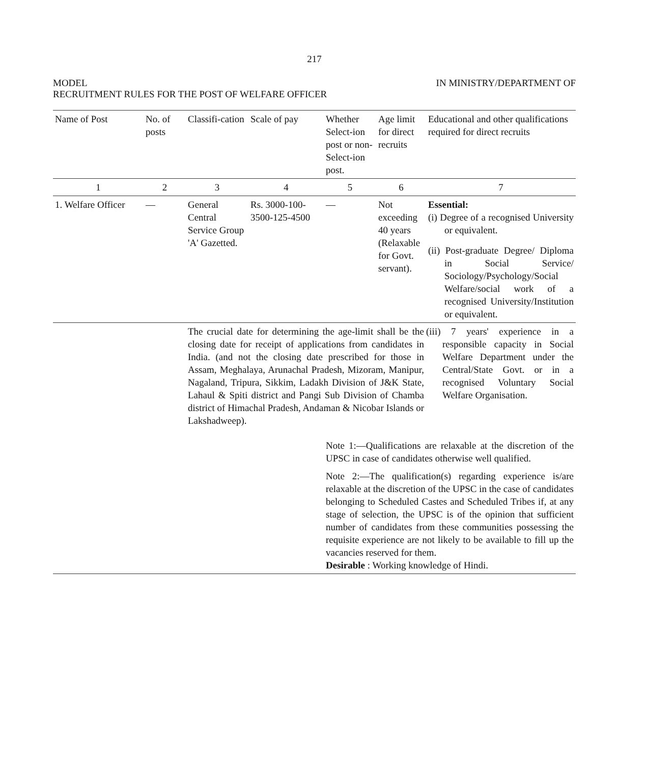217
MODEL IN MINISTRY/DEPARTMENT OF
RECRUITMENT RULES FOR THE POST OF WELFARE OFFICER
| Name of Post | No. of posts | Classifi-cation | Scale of pay | Whether Select-ion post or non-Select-ion post. | Age limit for direct recruits | Educational and other qualifications required for direct recruits |
| --- | --- | --- | --- | --- | --- | --- |
| 1 | 2 | 3 | 4 | 5 | 6 | 7 |
| 1. Welfare Officer | — | General Central Service Group 'A' Gazetted. | Rs. 3000-100-3500-125-4500 | — | Not exceeding 40 years (Relaxable for Govt. servant). | Essential: (i) Degree of a recognised University or equivalent. (ii) Post-graduate Degree/ Diploma in Social Service/ Sociology/Psychology/Social Welfare/social work of a recognised University/Institution or equivalent. |
| | | The crucial date for determining the age-limit shall be the closing date for receipt of applications from candidates in India. (and not the closing date prescribed for those in Assam, Meghalaya, Arunachal Pradesh, Mizoram, Manipur, Nagaland, Tripura, Sikkim, Ladakh Division of J&K State, Lahaul & Spiti district and Pangi Sub Division of Chamba district of Himachal Pradesh, Andaman & Nicobar Islands or Lakshadweep). | | | | (iii) 7 years' experience in a responsible capacity in Social Welfare Department under the Central/State Govt. or in a recognised Voluntary Social Welfare Organisation. |
| | | | | Note 1:—Qualifications are relaxable at the discretion of the UPSC in case of candidates otherwise well qualified. Note 2:—The qualification(s) regarding experience is/are relaxable at the discretion of the UPSC in the case of candidates belonging to Scheduled Castes and Scheduled Tribes if, at any stage of selection, the UPSC is of the opinion that sufficient number of candidates from these communities possessing the requisite experience are not likely to be available to fill up the vacancies reserved for them. Desirable : Working knowledge of Hindi. | | |